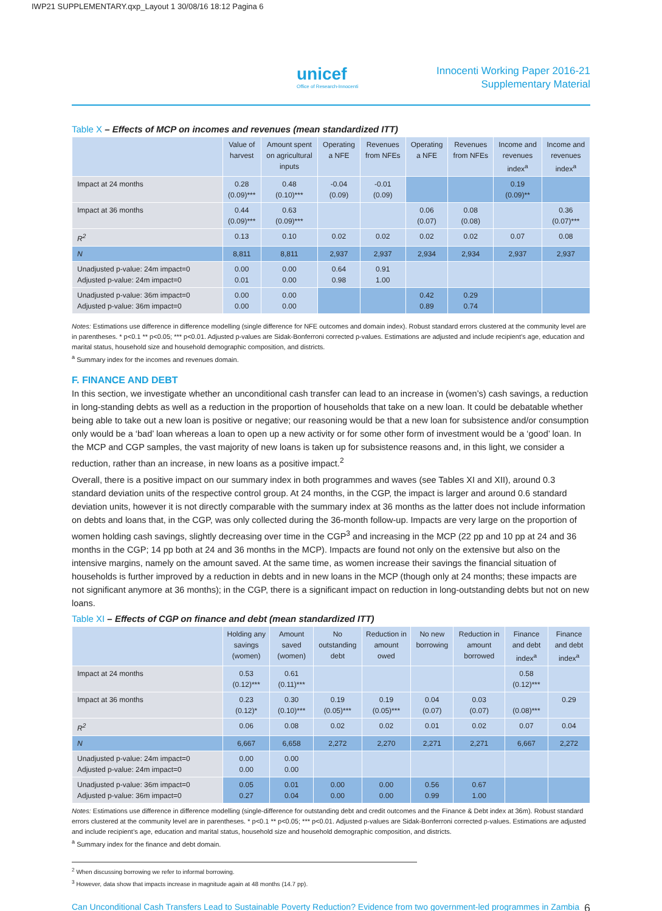IWP21 SUPPLEMENTARY.qxp_Layout 1 30/08/16 18:12 Pagina 6
unicef
Office of Research-Innocenti
Innocenti Working Paper 2016-21
Supplementary Material
Table X – Effects of MCP on incomes and revenues (mean standardized ITT)
| | Value of harvest | Amount spent on agricultural inputs | Operating a NFE | Revenues from NFEs | Operating a NFE | Revenues from NFEs | Income and revenues index<sup>a</sup> | Income and revenues index<sup>a</sup> |
| --- | --- | --- | --- | --- | --- | --- | --- | --- |
| Impact at 24 months | 0.28 (0.09)*** | 0.48 (0.10)*** | -0.04 (0.09) | -0.01 (0.09) | | | 0.19 (0.09)** | |
| Impact at 36 months | 0.44 (0.09)*** | 0.63 (0.09)*** | | | 0.06 (0.07) | 0.08 (0.08) | | 0.36 (0.07)*** |
| R<sup>2</sup> | 0.13 | 0.10 | 0.02 | 0.02 | 0.02 | 0.02 | 0.07 | 0.08 |
| N | 8,811 | 8,811 | 2,937 | 2,937 | 2,934 | 2,934 | 2,937 | 2,937 |
| Unadjusted p-value: 24m impact=0 Adjusted p-value: 24m impact=0 | 0.00 0.01 | 0.00 0.00 | 0.64 0.98 | 0.91 1.00 | | | | |
| Unadjusted p-value: 36m impact=0 Adjusted p-value: 36m impact=0 | 0.00 0.00 | 0.00 0.00 | | | 0.42 0.89 | 0.29 0.74 | | |
Notes: Estimations use difference in difference modelling (single difference for NFE outcomes and domain index). Robust standard errors clustered at the community level are in parentheses. * p<0.1 ** p<0.05; *** p<0.01. Adjusted p-values are Sidak-Bonferroni corrected p-values. Estimations are adjusted and include recipient’s age, education and marital status, household size and household demographic composition, and districts.
<sup>a</sup> Summary index for the incomes and revenues domain.
F. FINANCE AND DEBT
In this section, we investigate whether an unconditional cash transfer can lead to an increase in (women’s) cash savings, a reduction in long-standing debts as well as a reduction in the proportion of households that take on a new loan. It could be debatable whether being able to take out a new loan is positive or negative; our reasoning would be that a new loan for subsistence and/or consumption only would be a ‘bad’ loan whereas a loan to open up a new activity or for some other form of investment would be a ‘good’ loan. In the MCP and CGP samples, the vast majority of new loans is taken up for subsistence reasons and, in this light, we consider a reduction, rather than an increase, in new loans as a positive impact.<sup>2</sup>
Overall, there is a positive impact on our summary index in both programmes and waves (see Tables XI and XII), around 0.3 standard deviation units of the respective control group. At 24 months, in the CGP, the impact is larger and around 0.6 standard deviation units, however it is not directly comparable with the summary index at 36 months as the latter does not include information on debts and loans that, in the CGP, was only collected during the 36-month follow-up. Impacts are very large on the proportion of women holding cash savings, slightly decreasing over time in the CGP<sup>3</sup> and increasing in the MCP (22 pp and 10 pp at 24 and 36 months in the CGP; 14 pp both at 24 and 36 months in the MCP). Impacts are found not only on the extensive but also on the intensive margins, namely on the amount saved. At the same time, as women increase their savings the financial situation of households is further improved by a reduction in debts and in new loans in the MCP (though only at 24 months; these impacts are not significant anymore at 36 months); in the CGP, there is a significant impact on reduction in long-outstanding debts but not on new loans.
Table XI – Effects of CGP on finance and debt (mean standardized ITT)
| | Holding any savings (women) | Amount saved (women) | No outstanding debt | Reduction in amount owed | No new borrowing | Reduction in amount borrowed | Finance and debt index<sup>a</sup> | Finance and debt index<sup>a</sup> |
| --- | --- | --- | --- | --- | --- | --- | --- | --- |
| Impact at 24 months | 0.53 (0.12)*** | 0.61 (0.11)*** | | | | | 0.58 (0.12)*** | |
| Impact at 36 months | 0.23 (0.12)* | 0.30 (0.10)*** | 0.19 (0.05)*** | 0.19 (0.05)*** | 0.04 (0.07) | 0.03 (0.07) | (0.08)*** | 0.29 |
| R<sup>2</sup> | 0.06 | 0.08 | 0.02 | 0.02 | 0.01 | 0.02 | 0.07 | 0.04 |
| N | 6,667 | 6,658 | 2,272 | 2,270 | 2,271 | 2,271 | 6,667 | 2,272 |
| Unadjusted p-value: 24m impact=0 Adjusted p-value: 24m impact=0 | 0.00 0.00 | 0.00 0.00 | | | | | | |
| Unadjusted p-value: 36m impact=0 Adjusted p-value: 36m impact=0 | 0.05 0.27 | 0.01 0.04 | 0.00 0.00 | 0.00 0.00 | 0.56 0.99 | 0.67 1.00 | | |
Notes: Estimations use difference in difference modelling (single-difference for outstanding debt and credit outcomes and the Finance & Debt index at 36m). Robust standard errors clustered at the community level are in parentheses. * p<0.1 ** p<0.05; *** p<0.01. Adjusted p-values are Sidak-Bonferroni corrected p-values. Estimations are adjusted and include recipient’s age, education and marital status, household size and household demographic composition, and districts.
<sup>a</sup> Summary index for the finance and debt domain.
<sup>2</sup> When discussing borrowing we refer to informal borrowing.
<sup>3</sup> However, data show that impacts increase in magnitude again at 48 months (14.7 pp).
Can Unconditional Cash Transfers Lead to Sustainable Poverty Reduction? Evidence from two government-led programmes in Zambia 6